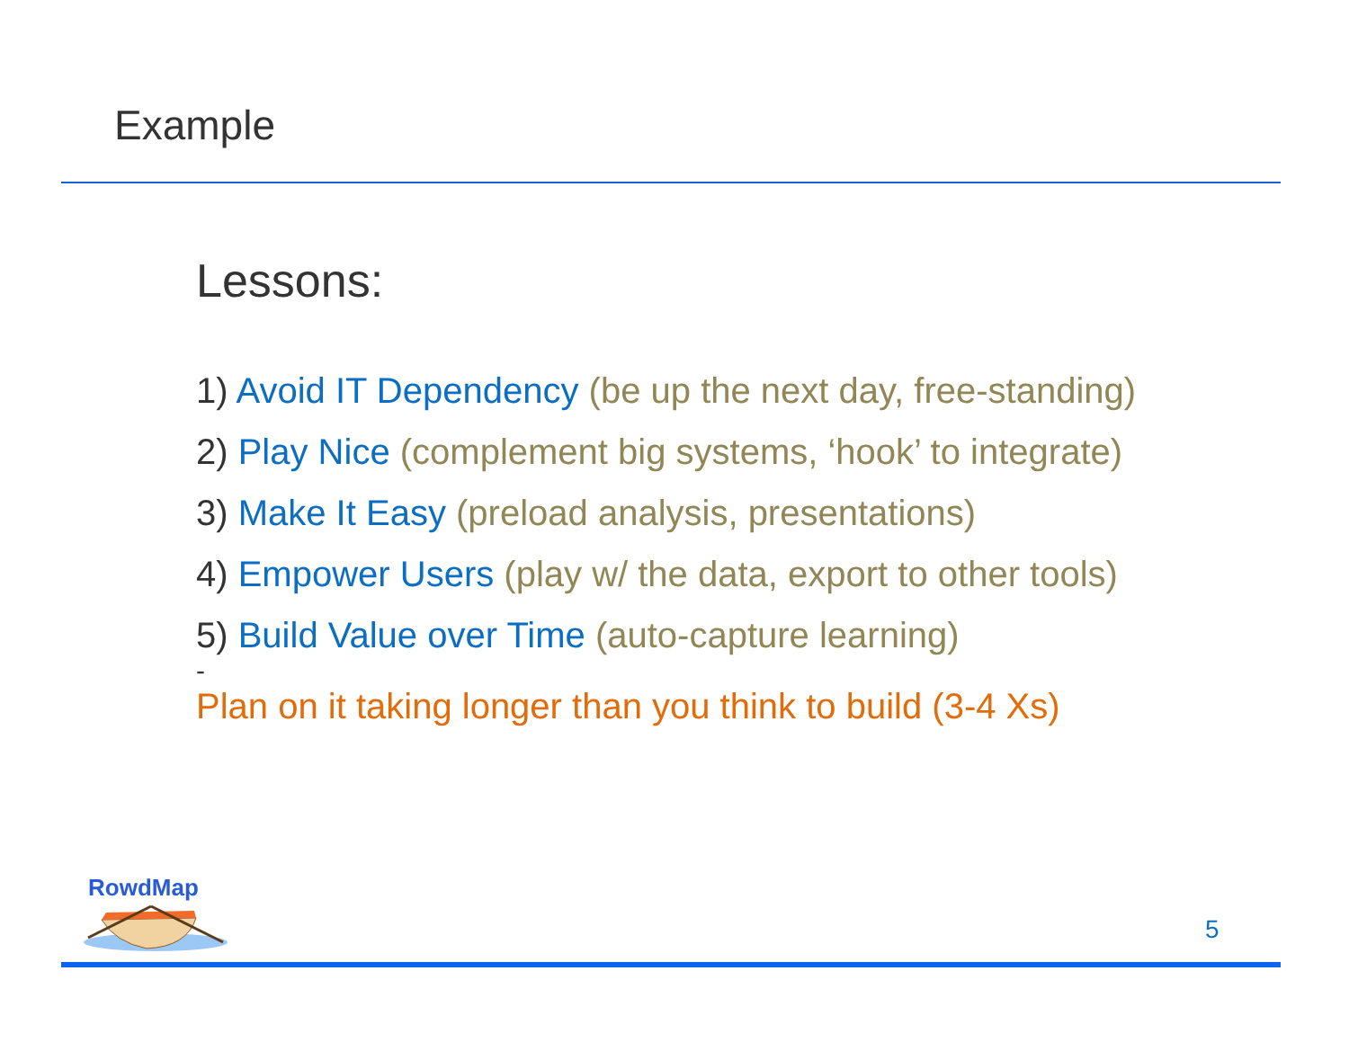Example
Lessons:
1) Avoid IT Dependency (be up the next day, free-standing)
2) Play Nice (complement big systems, ‘hook’ to integrate)
3) Make It Easy (preload analysis, presentations)
4) Empower Users (play w/ the data, export to other tools)
5) Build Value over Time (auto-capture learning)
-
Plan on it taking longer than you think to build (3-4 Xs)
RowdMap
5